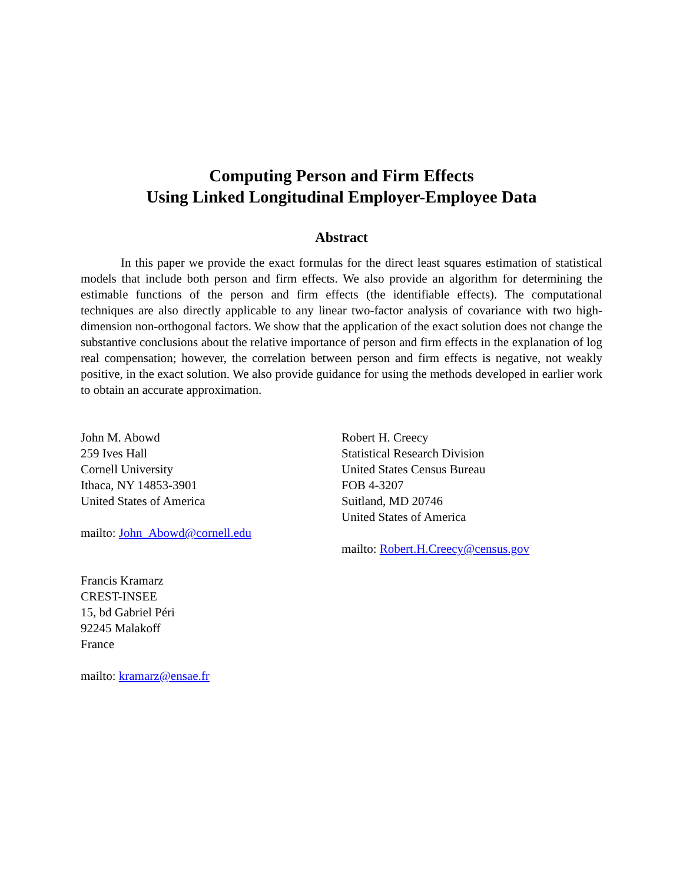Computing Person and Firm Effects
Using Linked Longitudinal Employer-Employee Data
Abstract
In this paper we provide the exact formulas for the direct least squares estimation of statistical models that include both person and firm effects. We also provide an algorithm for determining the estimable functions of the person and firm effects (the identifiable effects). The computational techniques are also directly applicable to any linear two-factor analysis of covariance with two high-dimension non-orthogonal factors. We show that the application of the exact solution does not change the substantive conclusions about the relative importance of person and firm effects in the explanation of log real compensation; however, the correlation between person and firm effects is negative, not weakly positive, in the exact solution. We also provide guidance for using the methods developed in earlier work to obtain an accurate approximation.
John M. Abowd
259 Ives Hall
Cornell University
Ithaca, NY 14853-3901
United States of America
mailto: John_Abowd@cornell.edu
Robert H. Creecy
Statistical Research Division
United States Census Bureau
FOB 4-3207
Suitland, MD 20746
United States of America
mailto: Robert.H.Creecy@census.gov
Francis Kramarz
CREST-INSEE
15, bd Gabriel Péri
92245 Malakoff
France
mailto: kramarz@ensae.fr